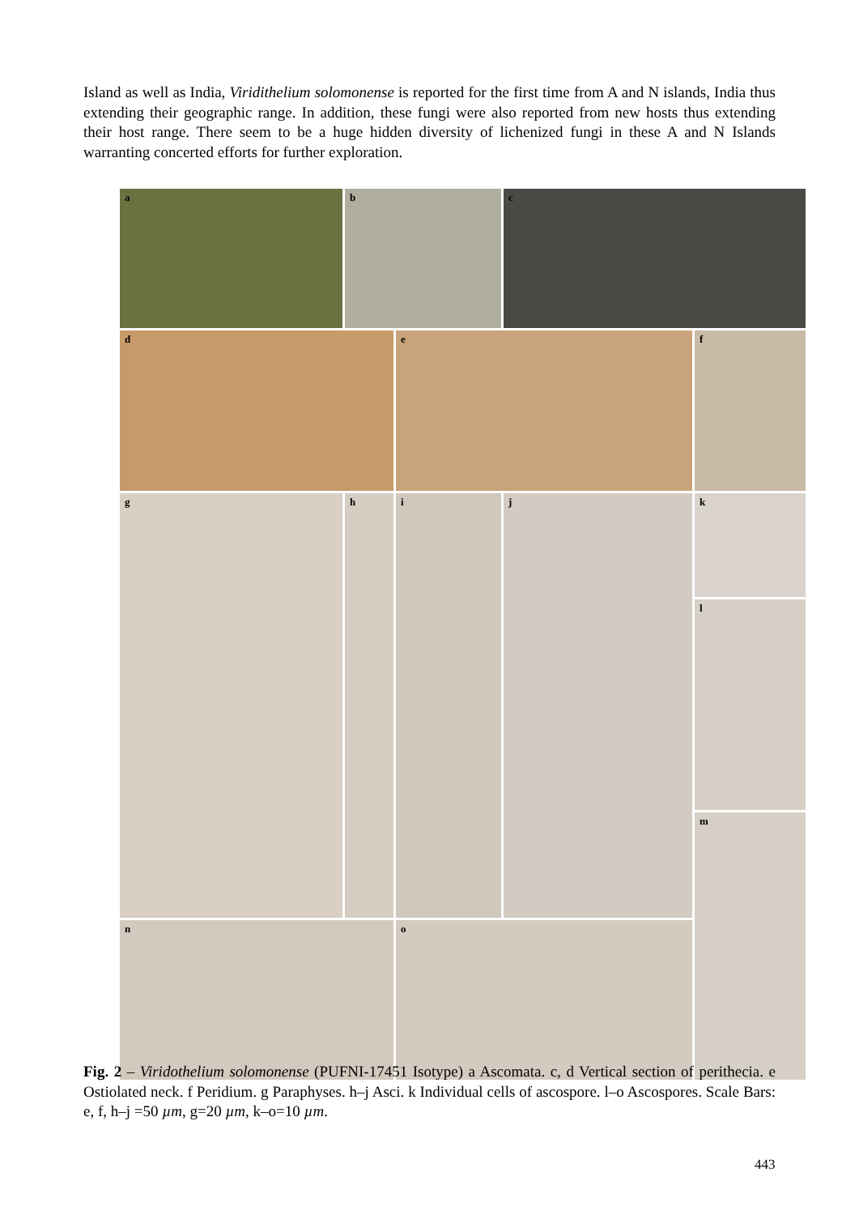Island as well as India, Viridithelium solomonense is reported for the first time from A and N islands, India thus extending their geographic range. In addition, these fungi were also reported from new hosts thus extending their host range. There seem to be a huge hidden diversity of lichenized fungi in these A and N Islands warranting concerted efforts for further exploration.
a
b
c
d
e
f
g
h
i
j
k
l
m
n
o
Fig. 2 – Viridothelium solomonense (PUFNI-17451 Isotype) a Ascomata. c, d Vertical section of perithecia. e Ostiolated neck. f Peridium. g Paraphyses. h–j Asci. k Individual cells of ascospore. l–o Ascospores. Scale Bars: e, f, h–j =50 µm, g=20 µm, k–o=10 µm.
443